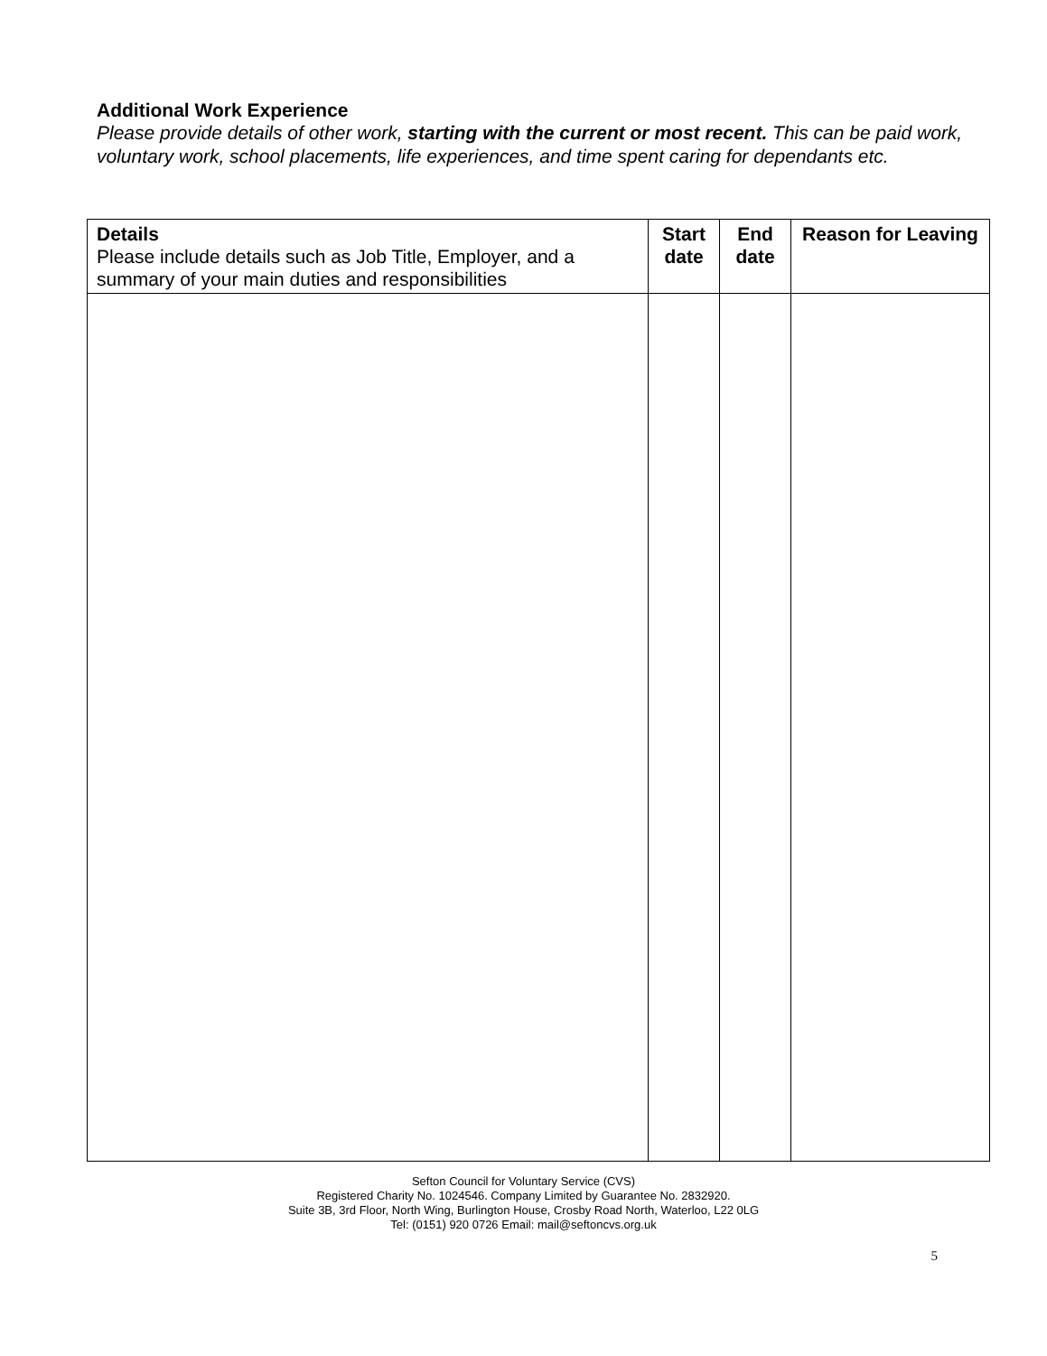Additional Work Experience
Please provide details of other work, starting with the current or most recent. This can be paid work, voluntary work, school placements, life experiences, and time spent caring for dependants etc.
| Details Please include details such as Job Title, Employer, and a summary of your main duties and responsibilities | Start date | End date | Reason for Leaving |
| --- | --- | --- | --- |
Sefton Council for Voluntary Service (CVS)
Registered Charity No. 1024546. Company Limited by Guarantee No. 2832920.
Suite 3B, 3rd Floor, North Wing, Burlington House, Crosby Road North, Waterloo, L22 0LG
Tel: (0151) 920 0726 Email: mail@seftoncvs.org.uk
5